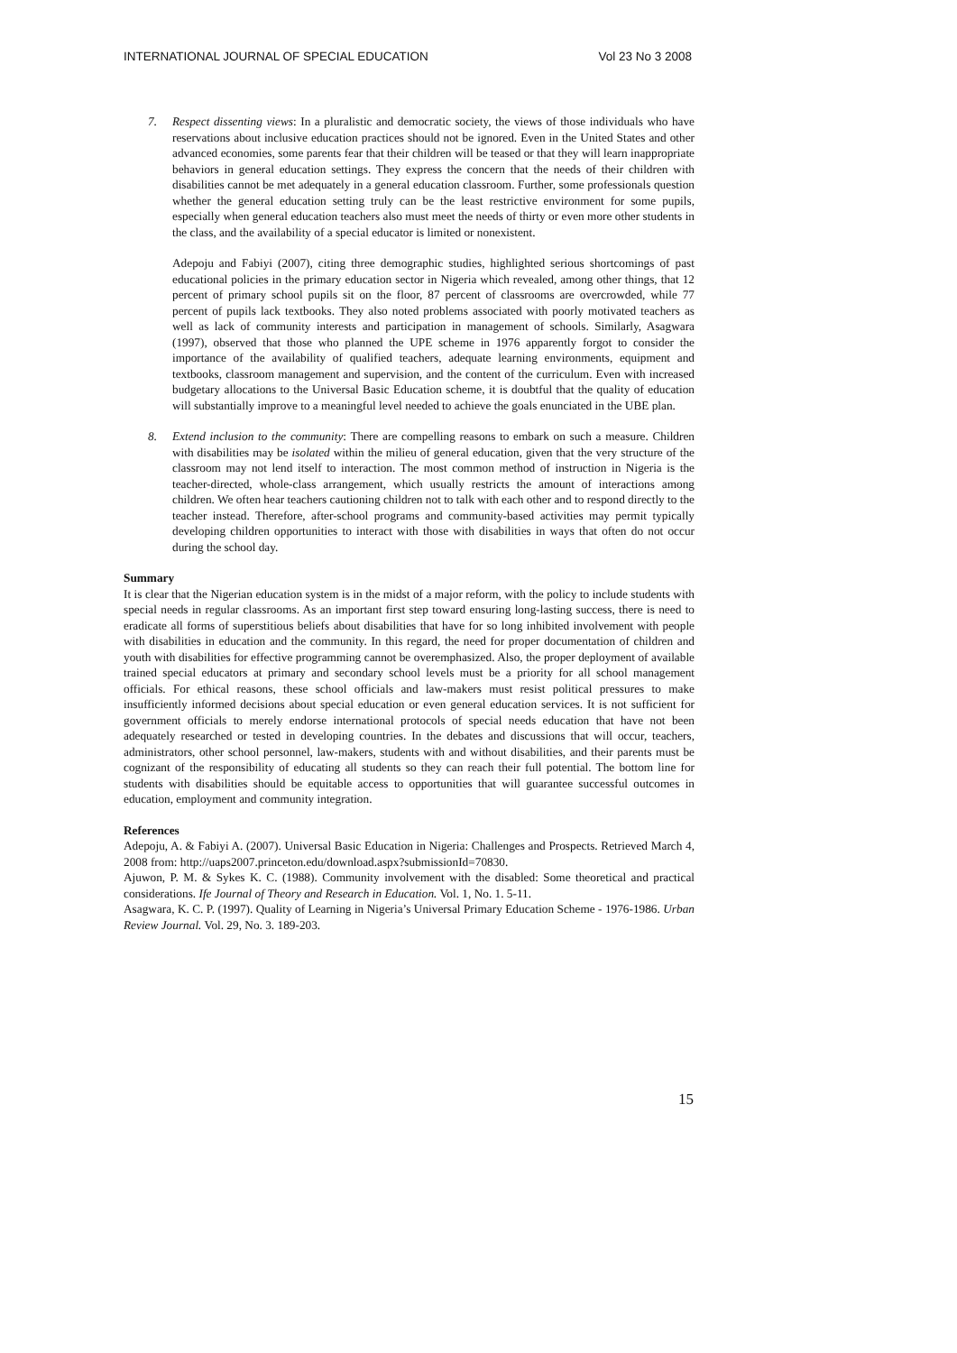INTERNATIONAL JOURNAL OF SPECIAL EDUCATION Vol 23 No 3 2008
7. Respect dissenting views: In a pluralistic and democratic society, the views of those individuals who have reservations about inclusive education practices should not be ignored. Even in the United States and other advanced economies, some parents fear that their children will be teased or that they will learn inappropriate behaviors in general education settings. They express the concern that the needs of their children with disabilities cannot be met adequately in a general education classroom. Further, some professionals question whether the general education setting truly can be the least restrictive environment for some pupils, especially when general education teachers also must meet the needs of thirty or even more other students in the class, and the availability of a special educator is limited or nonexistent.
Adepoju and Fabiyi (2007), citing three demographic studies, highlighted serious shortcomings of past educational policies in the primary education sector in Nigeria which revealed, among other things, that 12 percent of primary school pupils sit on the floor, 87 percent of classrooms are overcrowded, while 77 percent of pupils lack textbooks. They also noted problems associated with poorly motivated teachers as well as lack of community interests and participation in management of schools. Similarly, Asagwara (1997), observed that those who planned the UPE scheme in 1976 apparently forgot to consider the importance of the availability of qualified teachers, adequate learning environments, equipment and textbooks, classroom management and supervision, and the content of the curriculum. Even with increased budgetary allocations to the Universal Basic Education scheme, it is doubtful that the quality of education will substantially improve to a meaningful level needed to achieve the goals enunciated in the UBE plan.
8. Extend inclusion to the community: There are compelling reasons to embark on such a measure. Children with disabilities may be isolated within the milieu of general education, given that the very structure of the classroom may not lend itself to interaction. The most common method of instruction in Nigeria is the teacher-directed, whole-class arrangement, which usually restricts the amount of interactions among children. We often hear teachers cautioning children not to talk with each other and to respond directly to the teacher instead. Therefore, after-school programs and community-based activities may permit typically developing children opportunities to interact with those with disabilities in ways that often do not occur during the school day.
Summary
It is clear that the Nigerian education system is in the midst of a major reform, with the policy to include students with special needs in regular classrooms. As an important first step toward ensuring long-lasting success, there is need to eradicate all forms of superstitious beliefs about disabilities that have for so long inhibited involvement with people with disabilities in education and the community. In this regard, the need for proper documentation of children and youth with disabilities for effective programming cannot be overemphasized. Also, the proper deployment of available trained special educators at primary and secondary school levels must be a priority for all school management officials. For ethical reasons, these school officials and law-makers must resist political pressures to make insufficiently informed decisions about special education or even general education services. It is not sufficient for government officials to merely endorse international protocols of special needs education that have not been adequately researched or tested in developing countries. In the debates and discussions that will occur, teachers, administrators, other school personnel, law-makers, students with and without disabilities, and their parents must be cognizant of the responsibility of educating all students so they can reach their full potential. The bottom line for students with disabilities should be equitable access to opportunities that will guarantee successful outcomes in education, employment and community integration.
References
Adepoju, A. & Fabiyi A. (2007). Universal Basic Education in Nigeria: Challenges and Prospects. Retrieved March 4, 2008 from: http://uaps2007.princeton.edu/download.aspx?submissionId=70830.
Ajuwon, P. M. & Sykes K. C. (1988). Community involvement with the disabled: Some theoretical and practical considerations. Ife Journal of Theory and Research in Education. Vol. 1, No. 1. 5-11.
Asagwara, K. C. P. (1997). Quality of Learning in Nigeria’s Universal Primary Education Scheme - 1976-1986. Urban Review Journal. Vol. 29, No. 3. 189-203.
15